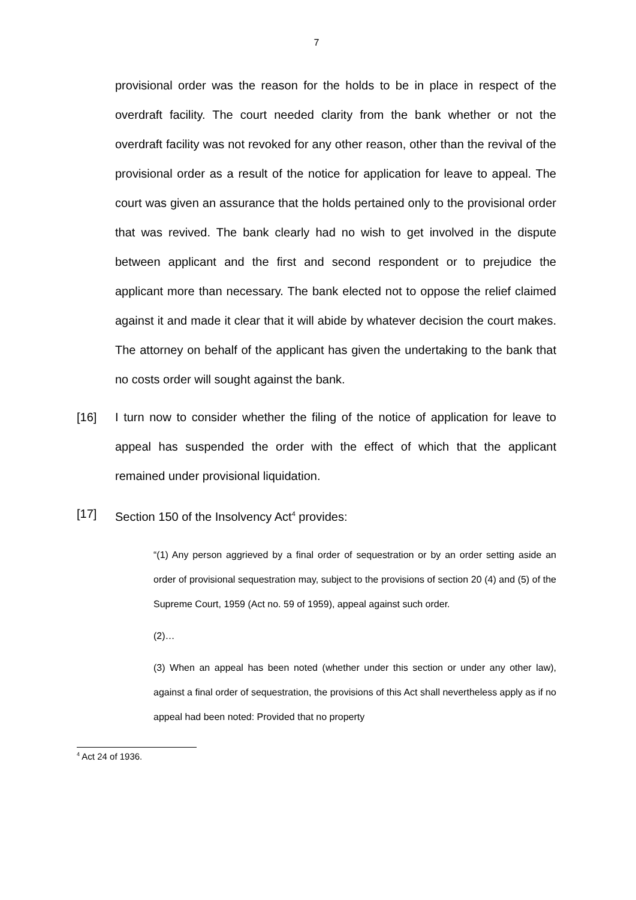7
provisional order was the reason for the holds to be in place in respect of the overdraft facility. The court needed clarity from the bank whether or not the overdraft facility was not revoked for any other reason, other than the revival of the provisional order as a result of the notice for application for leave to appeal. The court was given an assurance that the holds pertained only to the provisional order that was revived. The bank clearly had no wish to get involved in the dispute between applicant and the first and second respondent or to prejudice the applicant more than necessary. The bank elected not to oppose the relief claimed against it and made it clear that it will abide by whatever decision the court makes. The attorney on behalf of the applicant has given the undertaking to the bank that no costs order will sought against the bank.
[16] I turn now to consider whether the filing of the notice of application for leave to appeal has suspended the order with the effect of which that the applicant remained under provisional liquidation.
[17] Section 150 of the Insolvency Act<sup>4</sup> provides:
“(1) Any person aggrieved by a final order of sequestration or by an order setting aside an order of provisional sequestration may, subject to the provisions of section 20 (4) and (5) of the Supreme Court, 1959 (Act no. 59 of 1959), appeal against such order.
(2)…
(3) When an appeal has been noted (whether under this section or under any other law), against a final order of sequestration, the provisions of this Act shall nevertheless apply as if no appeal had been noted: Provided that no property
<sup>4</sup> Act 24 of 1936.